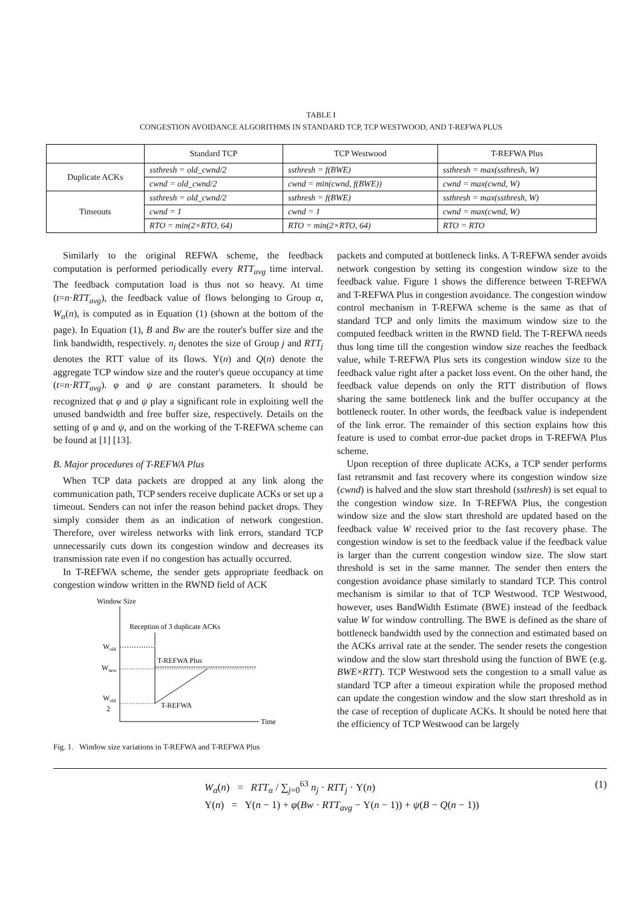TABLE I
CONGESTION AVOIDANCE ALGORITHMS IN STANDARD TCP, TCP WESTWOOD, AND T-REFWA PLUS
| | Standard TCP | TCP Westwood | T-REFWA Plus |
| --- | --- | --- | --- |
| Duplicate ACKs | ssthresh = old_cwnd/2 | ssthresh = f(BWE) | ssthresh = max(ssthresh, W) |
| | cwnd = old_cwnd/2 | cwnd = min(cwnd, f(BWE)) | cwnd = max(cwnd, W) |
| Timeouts | ssthresh = old_cwnd/2 | ssthresh = f(BWE) | ssthresh = max(ssthresh, W) |
| | cwnd = 1 | cwnd = 1 | cwnd = max(cwnd, W) |
| | RTO = min(2×RTO, 64) | RTO = min(2×RTO, 64) | RTO = RTO |
Similarly to the original REFWA scheme, the feedback computation is performed periodically every RTT<sub>avg</sub> time interval. The feedback computation load is thus not so heavy. At time (t=n·RTT<sub>avg</sub>), the feedback value of flows belonging to Group α, W<sub>α</sub>(n), is computed as in Equation (1) (shown at the bottom of the page). In Equation (1), B and Bw are the router's buffer size and the link bandwidth, respectively. n<sub>j</sub> denotes the size of Group j and RTT<sub>j</sub> denotes the RTT value of its flows. Υ(n) and Q(n) denote the aggregate TCP window size and the router's queue occupancy at time (t=n·RTT<sub>avg</sub>). φ and ψ are constant parameters. It should be recognized that φ and ψ play a significant role in exploiting well the unused bandwidth and free buffer size, respectively. Details on the setting of φ and ψ, and on the working of the T-REFWA scheme can be found at [1] [13].
B. Major procedures of T-REFWA Plus
When TCP data packets are dropped at any link along the communication path, TCP senders receive duplicate ACKs or set up a timeout. Senders can not infer the reason behind packet drops. They simply consider them as an indication of network congestion. Therefore, over wireless networks with link errors, standard TCP unnecessarily cuts down its congestion window and decreases its transmission rate even if no congestion has actually occurred.
In T-REFWA scheme, the sender gets appropriate feedback on congestion window written in the RWND field of ACK
Window Size
Time
Reception of 3 duplicate ACKs
Wold
Wnew
T-REFWA Plus
Wold
2
T-REFWA
Fig. 1. Window size variations in T-REFWA and T-REFWA Plus
packets and computed at bottleneck links. A T-REFWA sender avoids network congestion by setting its congestion window size to the feedback value. Figure 1 shows the difference between T-REFWA and T-REFWA Plus in congestion avoidance. The congestion window control mechanism in T-REFWA scheme is the same as that of standard TCP and only limits the maximum window size to the computed feedback written in the RWND field. The T-REFWA needs thus long time till the congestion window size reaches the feedback value, while T-REFWA Plus sets its congestion window size to the feedback value right after a packet loss event. On the other hand, the feedback value depends on only the RTT distribution of flows sharing the same bottleneck link and the buffer occupancy at the bottleneck router. In other words, the feedback value is independent of the link error. The remainder of this section explains how this feature is used to combat error-due packet drops in T-REFWA Plus scheme.
Upon reception of three duplicate ACKs, a TCP sender performs fast retransmit and fast recovery where its congestion window size (cwnd) is halved and the slow start threshold (ssthresh) is set equal to the congestion window size. In T-REFWA Plus, the congestion window size and the slow start threshold are updated based on the feedback value W received prior to the fast recovery phase. The congestion window is set to the feedback value if the feedback value is larger than the current congestion window size. The slow start threshold is set in the same manner. The sender then enters the congestion avoidance phase similarly to standard TCP. This control mechanism is similar to that of TCP Westwood. TCP Westwood, however, uses BandWidth Estimate (BWE) instead of the feedback value W for window controlling. The BWE is defined as the share of bottleneck bandwidth used by the connection and estimated based on the ACKs arrival rate at the sender. The sender resets the congestion window and the slow start threshold using the function of BWE (e.g. BWE×RTT). TCP Westwood sets the congestion to a small value as standard TCP after a timeout expiration while the proposed method can update the congestion window and the slow start threshold as in the case of reception of duplicate ACKs. It should be noted here that the efficiency of TCP Westwood can be largely
W<sub>α</sub>(n) = RTT<sub>α</sub> / ∑<sub>j=0</sub><sup>63</sup> n<sub>j</sub> · RTT<sub>j</sub> · Υ(n) (1)
Υ(n) = Υ(n − 1) + φ(Bw · RTT<sub>avg</sub> − Υ(n − 1)) + ψ(B − Q(n − 1))